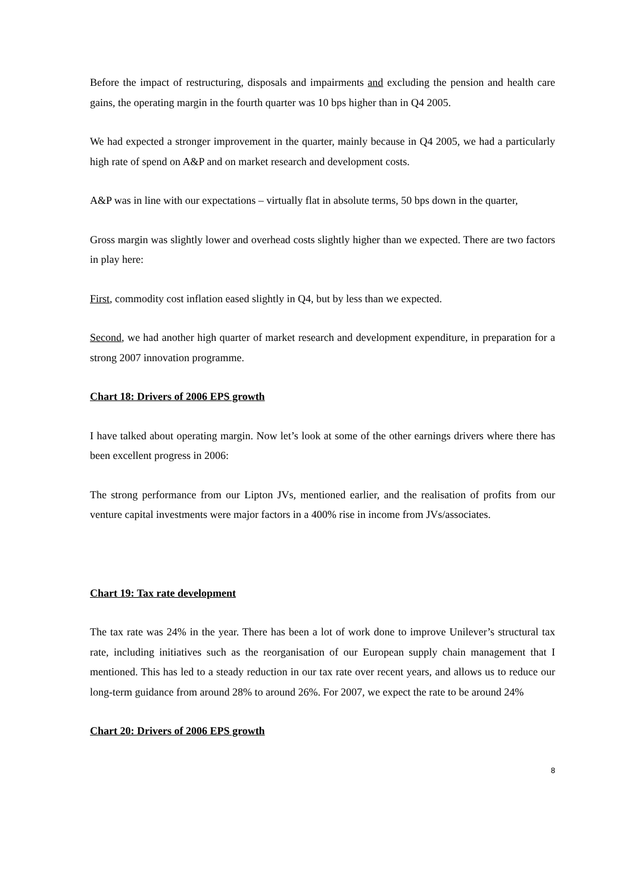Before the impact of restructuring, disposals and impairments and excluding the pension and health care gains, the operating margin in the fourth quarter was 10 bps higher than in Q4 2005.
We had expected a stronger improvement in the quarter, mainly because in Q4 2005, we had a particularly high rate of spend on A&P and on market research and development costs.
A&P was in line with our expectations – virtually flat in absolute terms, 50 bps down in the quarter,
Gross margin was slightly lower and overhead costs slightly higher than we expected. There are two factors in play here:
First, commodity cost inflation eased slightly in Q4, but by less than we expected.
Second, we had another high quarter of market research and development expenditure, in preparation for a strong 2007 innovation programme.
Chart 18: Drivers of 2006 EPS growth
I have talked about operating margin. Now let’s look at some of the other earnings drivers where there has been excellent progress in 2006:
The strong performance from our Lipton JVs, mentioned earlier, and the realisation of profits from our venture capital investments were major factors in a 400% rise in income from JVs/associates.
Chart 19: Tax rate development
The tax rate was 24% in the year. There has been a lot of work done to improve Unilever’s structural tax rate, including initiatives such as the reorganisation of our European supply chain management that I mentioned. This has led to a steady reduction in our tax rate over recent years, and allows us to reduce our long-term guidance from around 28% to around 26%. For 2007, we expect the rate to be around 24%
Chart 20: Drivers of 2006 EPS growth
8